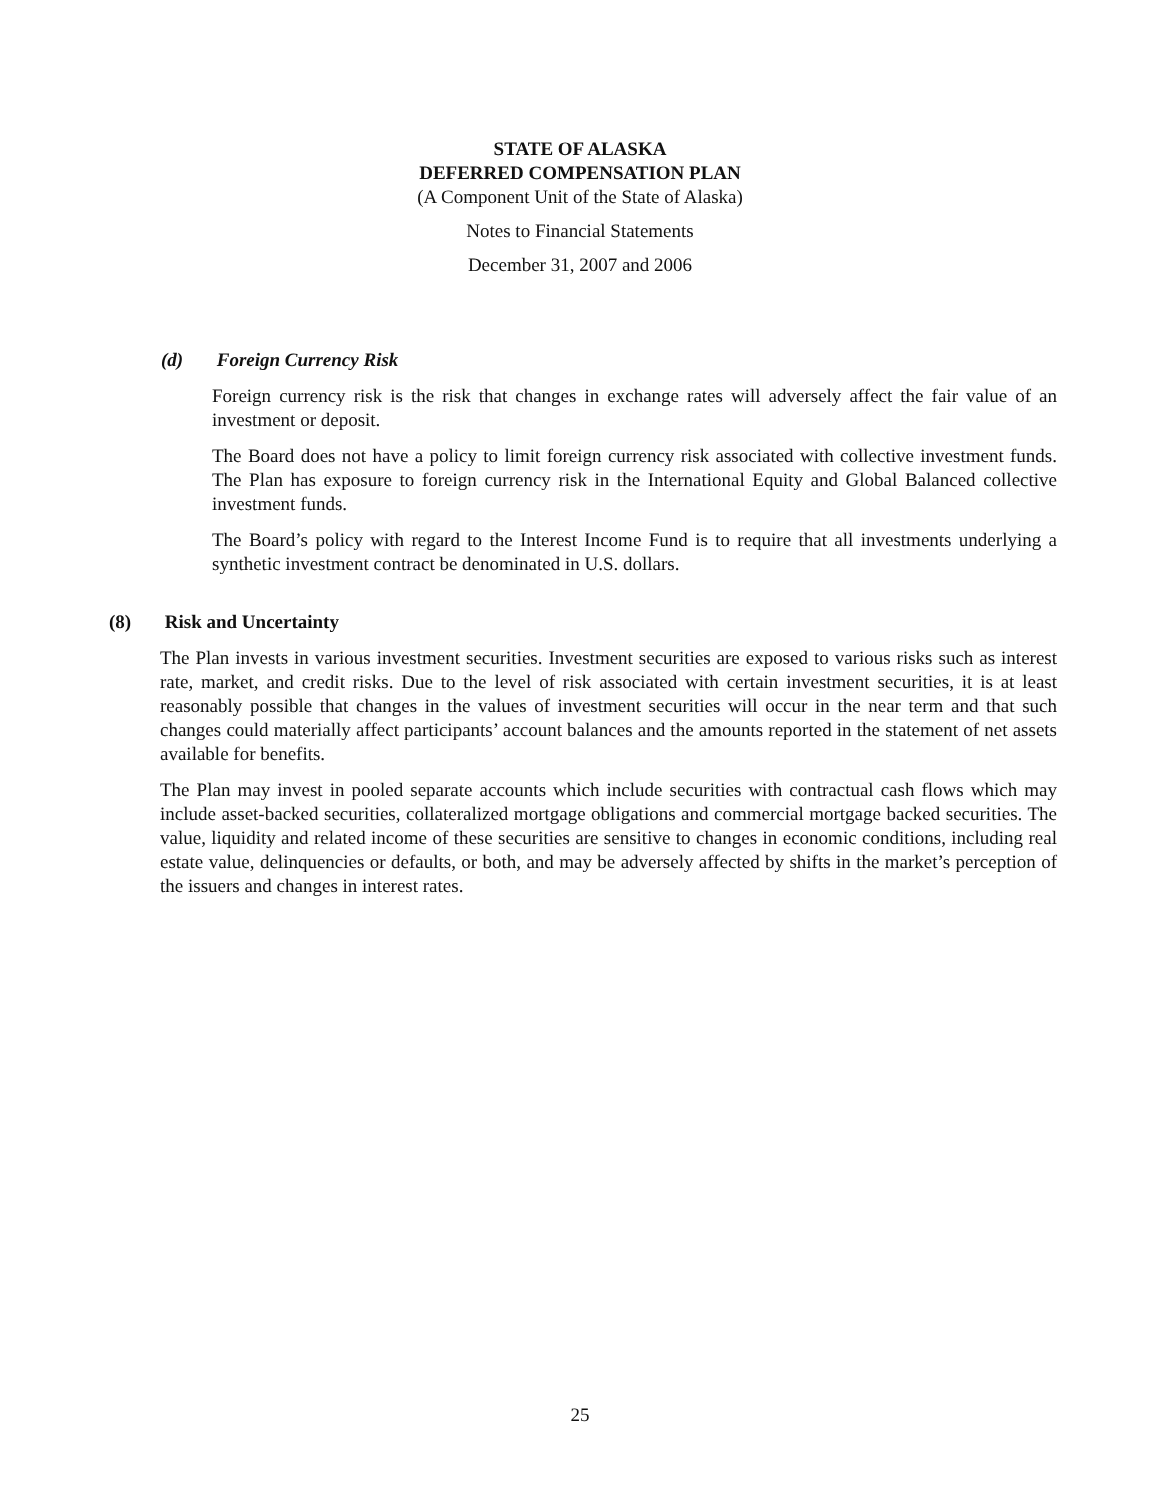STATE OF ALASKA
DEFERRED COMPENSATION PLAN
(A Component Unit of the State of Alaska)
Notes to Financial Statements
December 31, 2007 and 2006
(d) Foreign Currency Risk
Foreign currency risk is the risk that changes in exchange rates will adversely affect the fair value of an investment or deposit.
The Board does not have a policy to limit foreign currency risk associated with collective investment funds. The Plan has exposure to foreign currency risk in the International Equity and Global Balanced collective investment funds.
The Board’s policy with regard to the Interest Income Fund is to require that all investments underlying a synthetic investment contract be denominated in U.S. dollars.
(8) Risk and Uncertainty
The Plan invests in various investment securities. Investment securities are exposed to various risks such as interest rate, market, and credit risks. Due to the level of risk associated with certain investment securities, it is at least reasonably possible that changes in the values of investment securities will occur in the near term and that such changes could materially affect participants’ account balances and the amounts reported in the statement of net assets available for benefits.
The Plan may invest in pooled separate accounts which include securities with contractual cash flows which may include asset-backed securities, collateralized mortgage obligations and commercial mortgage backed securities. The value, liquidity and related income of these securities are sensitive to changes in economic conditions, including real estate value, delinquencies or defaults, or both, and may be adversely affected by shifts in the market’s perception of the issuers and changes in interest rates.
25